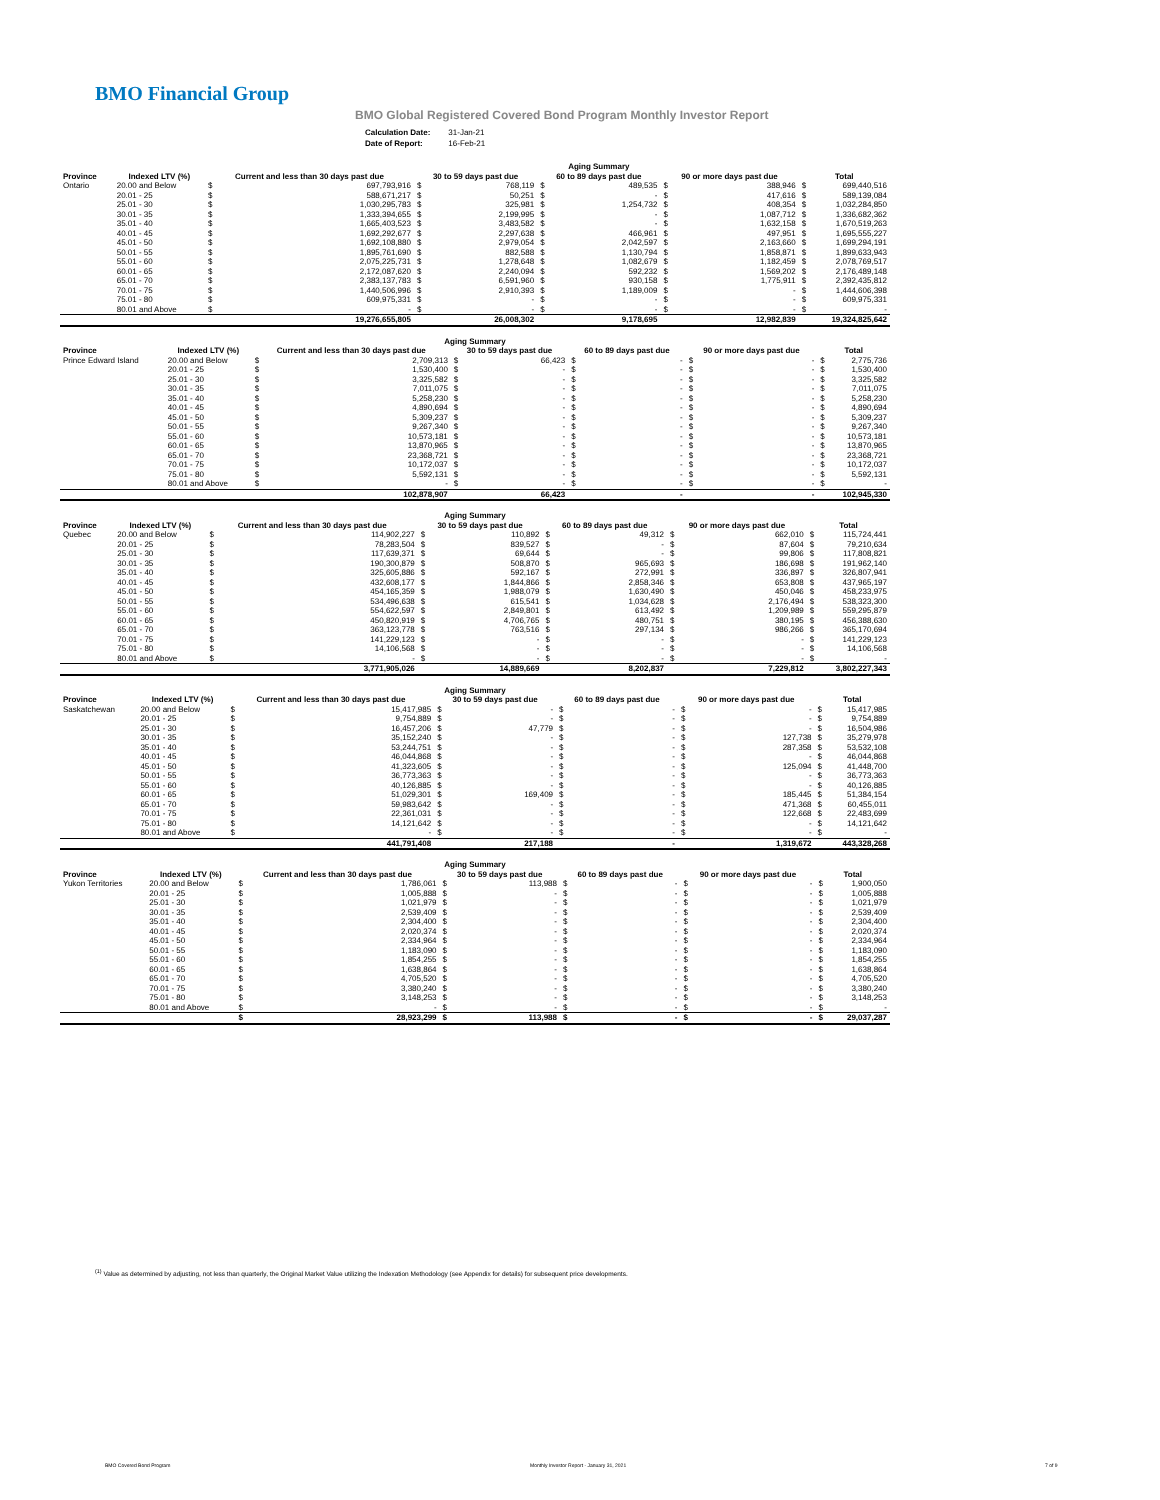BMO Financial Group
BMO Global Registered Covered Bond Program Monthly Investor Report
| Calculation Date: | 31-Jan-21 |
| Date of Report: | 16-Feb-21 |
| | | | | | | Aging Summary | | | | | |
| --- | --- | --- | --- | --- | --- | --- | --- | --- | --- | --- | --- |
| Province | Indexed LTV (%) | Current and less than 30 days past due | | 30 to 59 days past due | | 60 to 89 days past due | | 90 or more days past due | | Total | |
| Ontario | 20.00 and Below | $ | 697,793,916 | $ | 768,119 | $ | 489,535 | $ | 388,946 | $ | 699,440,516 |
| | 20.01 - 25 | $ | 588,671,217 | $ | 50,251 | $ | - | $ | 417,616 | $ | 589,139,084 |
| | 25.01 - 30 | $ | 1,030,295,783 | $ | 325,981 | $ | 1,254,732 | $ | 408,354 | $ | 1,032,284,850 |
| | 30.01 - 35 | $ | 1,333,394,655 | $ | 2,199,995 | $ | - | $ | 1,087,712 | $ | 1,336,682,362 |
| | 35.01 - 40 | $ | 1,665,403,523 | $ | 3,483,582 | $ | - | $ | 1,632,158 | $ | 1,670,519,263 |
| | 40.01 - 45 | $ | 1,692,292,677 | $ | 2,297,638 | $ | 466,961 | $ | 497,951 | $ | 1,695,555,227 |
| | 45.01 - 50 | $ | 1,692,108,880 | $ | 2,979,054 | $ | 2,042,597 | $ | 2,163,660 | $ | 1,699,294,191 |
| | 50.01 - 55 | $ | 1,895,761,690 | $ | 882,588 | $ | 1,130,794 | $ | 1,858,871 | $ | 1,899,633,943 |
| | 55.01 - 60 | $ | 2,075,225,731 | $ | 1,278,648 | $ | 1,082,679 | $ | 1,182,459 | $ | 2,078,769,517 |
| | 60.01 - 65 | $ | 2,172,087,620 | $ | 2,240,094 | $ | 592,232 | $ | 1,569,202 | $ | 2,176,489,148 |
| | 65.01 - 70 | $ | 2,383,137,783 | $ | 6,591,960 | $ | 930,158 | $ | 1,775,911 | $ | 2,392,435,812 |
| | 70.01 - 75 | $ | 1,440,506,996 | $ | 2,910,393 | $ | 1,189,009 | $ | - | $ | 1,444,606,398 |
| | 75.01 - 80 | $ | 609,975,331 | $ | - | $ | - | $ | - | $ | 609,975,331 |
| | 80.01 and Above | $ | - | $ | - | $ | - | $ | - | $ | - |
| | | 19,276,655,805 | | 26,008,302 | | 9,178,695 | | 12,982,839 | | 19,324,825,642 | |
| Aging Summary | | | | | | | | | | | |
| --- | --- | --- | --- | --- | --- | --- | --- | --- | --- | --- | --- |
| Province | Indexed LTV (%) | Current and less than 30 days past due | | 30 to 59 days past due | | 60 to 89 days past due | | 90 or more days past due | | Total | |
| Prince Edward Island | 20.00 and Below | $ | 2,709,313 | $ | 66,423 | $ | - | $ | - | $ | 2,775,736 |
| | 20.01 - 25 | $ | 1,530,400 | $ | - | $ | - | $ | - | $ | 1,530,400 |
| | 25.01 - 30 | $ | 3,325,582 | $ | - | $ | - | $ | - | $ | 3,325,582 |
| | 30.01 - 35 | $ | 7,011,075 | $ | - | $ | - | $ | - | $ | 7,011,075 |
| | 35.01 - 40 | $ | 5,258,230 | $ | - | $ | - | $ | - | $ | 5,258,230 |
| | 40.01 - 45 | $ | 4,890,694 | $ | - | $ | - | $ | - | $ | 4,890,694 |
| | 45.01 - 50 | $ | 5,309,237 | $ | - | $ | - | $ | - | $ | 5,309,237 |
| | 50.01 - 55 | $ | 9,267,340 | $ | - | $ | - | $ | - | $ | 9,267,340 |
| | 55.01 - 60 | $ | 10,573,181 | $ | - | $ | - | $ | - | $ | 10,573,181 |
| | 60.01 - 65 | $ | 13,870,965 | $ | - | $ | - | $ | - | $ | 13,870,965 |
| | 65.01 - 70 | $ | 23,368,721 | $ | - | $ | - | $ | - | $ | 23,368,721 |
| | 70.01 - 75 | $ | 10,172,037 | $ | - | $ | - | $ | - | $ | 10,172,037 |
| | 75.01 - 80 | $ | 5,592,131 | $ | - | $ | - | $ | - | $ | 5,592,131 |
| | 80.01 and Above | $ | - | $ | - | $ | - | $ | - | $ | - |
| | | 102,878,907 | | 66,423 | | - | | - | | 102,945,330 | |
| Aging Summary | | | | | | | | | | | |
| --- | --- | --- | --- | --- | --- | --- | --- | --- | --- | --- | --- |
| Province | Indexed LTV (%) | Current and less than 30 days past due | | 30 to 59 days past due | | 60 to 89 days past due | | 90 or more days past due | | Total | |
| Quebec | 20.00 and Below | $ | 114,902,227 | $ | 110,892 | $ | 49,312 | $ | 662,010 | $ | 115,724,441 |
| | 20.01 - 25 | $ | 78,283,504 | $ | 839,527 | $ | - | $ | 87,604 | $ | 79,210,634 |
| | 25.01 - 30 | $ | 117,639,371 | $ | 69,644 | $ | - | $ | 99,806 | $ | 117,808,821 |
| | 30.01 - 35 | $ | 190,300,879 | $ | 508,870 | $ | 965,693 | $ | 186,698 | $ | 191,962,140 |
| | 35.01 - 40 | $ | 325,605,886 | $ | 592,167 | $ | 272,991 | $ | 336,897 | $ | 326,807,941 |
| | 40.01 - 45 | $ | 432,608,177 | $ | 1,844,866 | $ | 2,858,346 | $ | 653,808 | $ | 437,965,197 |
| | 45.01 - 50 | $ | 454,165,359 | $ | 1,988,079 | $ | 1,630,490 | $ | 450,046 | $ | 458,233,975 |
| | 50.01 - 55 | $ | 534,496,638 | $ | 615,541 | $ | 1,034,628 | $ | 2,176,494 | $ | 538,323,300 |
| | 55.01 - 60 | $ | 554,622,597 | $ | 2,849,801 | $ | 613,492 | $ | 1,209,989 | $ | 559,295,879 |
| | 60.01 - 65 | $ | 450,820,919 | $ | 4,706,765 | $ | 480,751 | $ | 380,195 | $ | 456,388,630 |
| | 65.01 - 70 | $ | 363,123,778 | $ | 763,516 | $ | 297,134 | $ | 986,266 | $ | 365,170,694 |
| | 70.01 - 75 | $ | 141,229,123 | $ | - | $ | - | $ | - | $ | 141,229,123 |
| | 75.01 - 80 | $ | 14,106,568 | $ | - | $ | - | $ | - | $ | 14,106,568 |
| | 80.01 and Above | $ | - | $ | - | $ | - | $ | - | $ | - |
| | | 3,771,905,026 | | 14,889,669 | | 8,202,837 | | 7,229,812 | | 3,802,227,343 | |
| Aging Summary | | | | | | | | | | | |
| --- | --- | --- | --- | --- | --- | --- | --- | --- | --- | --- | --- |
| Province | Indexed LTV (%) | Current and less than 30 days past due | | 30 to 59 days past due | | 60 to 89 days past due | | 90 or more days past due | | Total | |
| Saskatchewan | 20.00 and Below | $ | 15,417,985 | $ | - | $ | - | $ | - | $ | 15,417,985 |
| | 20.01 - 25 | $ | 9,754,889 | $ | - | $ | - | $ | - | $ | 9,754,889 |
| | 25.01 - 30 | $ | 16,457,206 | $ | 47,779 | $ | - | $ | - | $ | 16,504,986 |
| | 30.01 - 35 | $ | 35,152,240 | $ | - | $ | - | $ | 127,738 | $ | 35,279,978 |
| | 35.01 - 40 | $ | 53,244,751 | $ | - | $ | - | $ | 287,358 | $ | 53,532,108 |
| | 40.01 - 45 | $ | 46,044,868 | $ | - | $ | - | $ | - | $ | 46,044,868 |
| | 45.01 - 50 | $ | 41,323,605 | $ | - | $ | - | $ | 125,094 | $ | 41,448,700 |
| | 50.01 - 55 | $ | 36,773,363 | $ | - | $ | - | $ | - | $ | 36,773,363 |
| | 55.01 - 60 | $ | 40,126,885 | $ | - | $ | - | $ | - | $ | 40,126,885 |
| | 60.01 - 65 | $ | 51,029,301 | $ | 169,409 | $ | - | $ | 185,445 | $ | 51,384,154 |
| | 65.01 - 70 | $ | 59,983,642 | $ | - | $ | - | $ | 471,368 | $ | 60,455,011 |
| | 70.01 - 75 | $ | 22,361,031 | $ | - | $ | - | $ | 122,668 | $ | 22,483,699 |
| | 75.01 - 80 | $ | 14,121,642 | $ | - | $ | - | $ | - | $ | 14,121,642 |
| | 80.01 and Above | $ | - | $ | - | $ | - | $ | - | $ | - |
| | | 441,791,408 | | 217,188 | | - | | 1,319,672 | | 443,328,268 | |
| Aging Summary | | | | | | | | | | | |
| --- | --- | --- | --- | --- | --- | --- | --- | --- | --- | --- | --- |
| Province | Indexed LTV (%) | Current and less than 30 days past due | | 30 to 59 days past due | | 60 to 89 days past due | | 90 or more days past due | | Total | |
| Yukon Territories | 20.00 and Below | $ | 1,786,061 | $ | 113,988 | $ | - | $ | - | $ | 1,900,050 |
| | 20.01 - 25 | $ | 1,005,888 | $ | - | $ | - | $ | - | $ | 1,005,888 |
| | 25.01 - 30 | $ | 1,021,979 | $ | - | $ | - | $ | - | $ | 1,021,979 |
| | 30.01 - 35 | $ | 2,539,409 | $ | - | $ | - | $ | - | $ | 2,539,409 |
| | 35.01 - 40 | $ | 2,304,400 | $ | - | $ | - | $ | - | $ | 2,304,400 |
| | 40.01 - 45 | $ | 2,020,374 | $ | - | $ | - | $ | - | $ | 2,020,374 |
| | 45.01 - 50 | $ | 2,334,964 | $ | - | $ | - | $ | - | $ | 2,334,964 |
| | 50.01 - 55 | $ | 1,183,090 | $ | - | $ | - | $ | - | $ | 1,183,090 |
| | 55.01 - 60 | $ | 1,854,255 | $ | - | $ | - | $ | - | $ | 1,854,255 |
| | 60.01 - 65 | $ | 1,638,864 | $ | - | $ | - | $ | - | $ | 1,638,864 |
| | 65.01 - 70 | $ | 4,705,520 | $ | - | $ | - | $ | - | $ | 4,705,520 |
| | 70.01 - 75 | $ | 3,380,240 | $ | - | $ | - | $ | - | $ | 3,380,240 |
| | 75.01 - 80 | $ | 3,148,253 | $ | - | $ | - | $ | - | $ | 3,148,253 |
| | 80.01 and Above | $ | - | $ | - | $ | - | $ | - | $ | - |
| | | $ | 28,923,299 | $ | 113,988 | $ | - | $ | - | $ | 29,037,287 |
<sup>(1)</sup> Value as determined by adjusting, not less than quarterly, the Original Market Value utilizing the Indexation Methodology (see Appendix for details) for subsequent price developments.
BMO Covered Bond Program
Monthly Investor Report - January 31, 2021
7 of 9